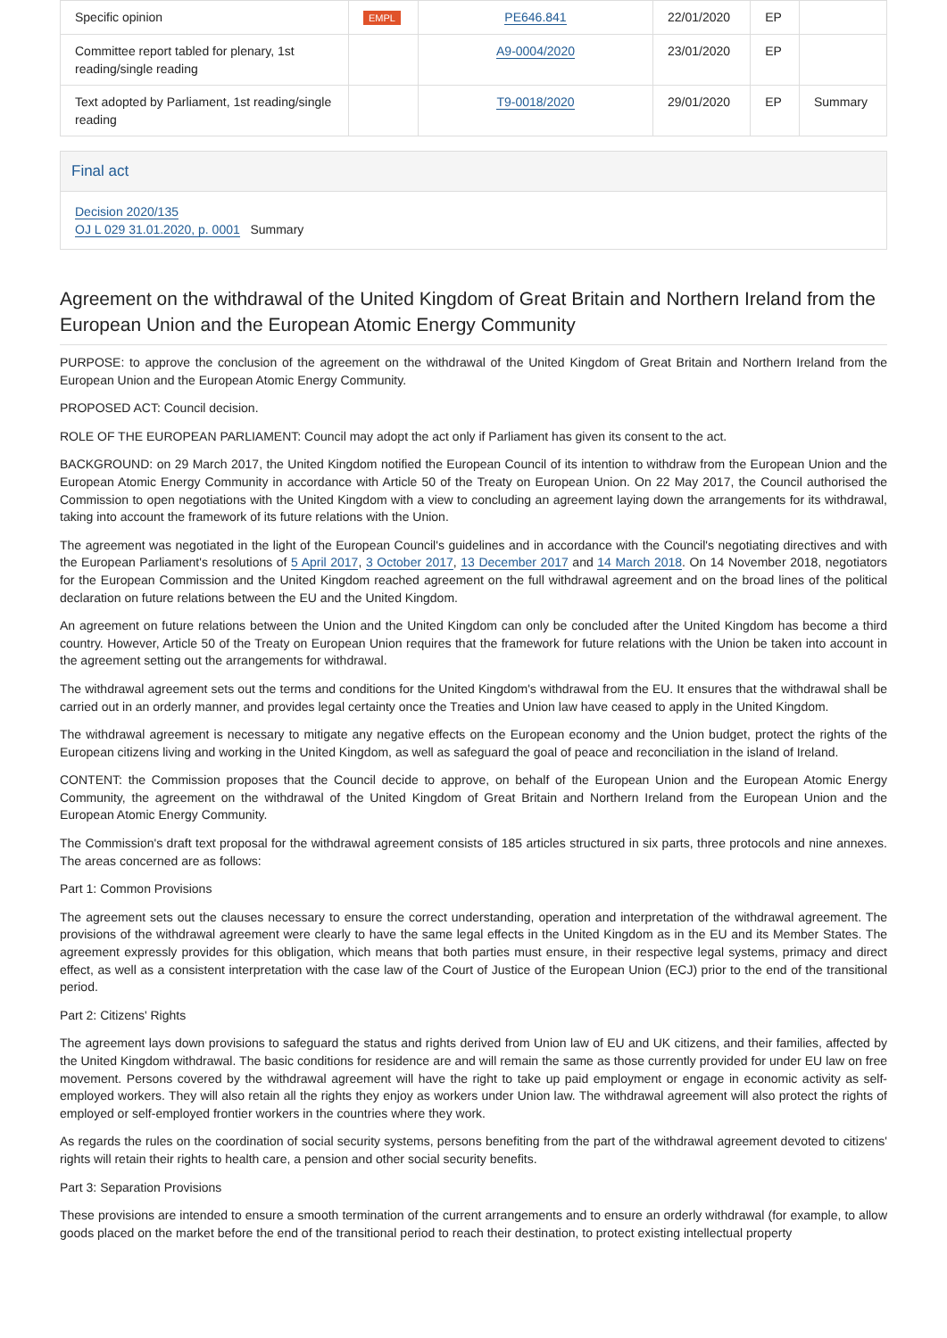| Specific opinion | EMPL | PE646.841 | 22/01/2020 | EP | |
| Committee report tabled for plenary, 1st reading/single reading | | A9-0004/2020 | 23/01/2020 | EP | |
| Text adopted by Parliament, 1st reading/single reading | | T9-0018/2020 | 29/01/2020 | EP | Summary |
Final act
Decision 2020/135
OJ L 029 31.01.2020, p. 0001 Summary
Agreement on the withdrawal of the United Kingdom of Great Britain and Northern Ireland from the European Union and the European Atomic Energy Community
PURPOSE: to approve the conclusion of the agreement on the withdrawal of the United Kingdom of Great Britain and Northern Ireland from the European Union and the European Atomic Energy Community.
PROPOSED ACT: Council decision.
ROLE OF THE EUROPEAN PARLIAMENT: Council may adopt the act only if Parliament has given its consent to the act.
BACKGROUND: on 29 March 2017, the United Kingdom notified the European Council of its intention to withdraw from the European Union and the European Atomic Energy Community in accordance with Article 50 of the Treaty on European Union. On 22 May 2017, the Council authorised the Commission to open negotiations with the United Kingdom with a view to concluding an agreement laying down the arrangements for its withdrawal, taking into account the framework of its future relations with the Union.
The agreement was negotiated in the light of the European Council's guidelines and in accordance with the Council's negotiating directives and with the European Parliament's resolutions of 5 April 2017, 3 October 2017, 13 December 2017 and 14 March 2018. On 14 November 2018, negotiators for the European Commission and the United Kingdom reached agreement on the full withdrawal agreement and on the broad lines of the political declaration on future relations between the EU and the United Kingdom.
An agreement on future relations between the Union and the United Kingdom can only be concluded after the United Kingdom has become a third country. However, Article 50 of the Treaty on European Union requires that the framework for future relations with the Union be taken into account in the agreement setting out the arrangements for withdrawal.
The withdrawal agreement sets out the terms and conditions for the United Kingdom's withdrawal from the EU. It ensures that the withdrawal shall be carried out in an orderly manner, and provides legal certainty once the Treaties and Union law have ceased to apply in the United Kingdom.
The withdrawal agreement is necessary to mitigate any negative effects on the European economy and the Union budget, protect the rights of the European citizens living and working in the United Kingdom, as well as safeguard the goal of peace and reconciliation in the island of Ireland.
CONTENT: the Commission proposes that the Council decide to approve, on behalf of the European Union and the European Atomic Energy Community, the agreement on the withdrawal of the United Kingdom of Great Britain and Northern Ireland from the European Union and the European Atomic Energy Community.
The Commission's draft text proposal for the withdrawal agreement consists of 185 articles structured in six parts, three protocols and nine annexes. The areas concerned are as follows:
Part 1: Common Provisions
The agreement sets out the clauses necessary to ensure the correct understanding, operation and interpretation of the withdrawal agreement. The provisions of the withdrawal agreement were clearly to have the same legal effects in the United Kingdom as in the EU and its Member States. The agreement expressly provides for this obligation, which means that both parties must ensure, in their respective legal systems, primacy and direct effect, as well as a consistent interpretation with the case law of the Court of Justice of the European Union (ECJ) prior to the end of the transitional period.
Part 2: Citizens' Rights
The agreement lays down provisions to safeguard the status and rights derived from Union law of EU and UK citizens, and their families, affected by the United Kingdom withdrawal. The basic conditions for residence are and will remain the same as those currently provided for under EU law on free movement. Persons covered by the withdrawal agreement will have the right to take up paid employment or engage in economic activity as self-employed workers. They will also retain all the rights they enjoy as workers under Union law. The withdrawal agreement will also protect the rights of employed or self-employed frontier workers in the countries where they work.
As regards the rules on the coordination of social security systems, persons benefiting from the part of the withdrawal agreement devoted to citizens' rights will retain their rights to health care, a pension and other social security benefits.
Part 3: Separation Provisions
These provisions are intended to ensure a smooth termination of the current arrangements and to ensure an orderly withdrawal (for example, to allow goods placed on the market before the end of the transitional period to reach their destination, to protect existing intellectual property